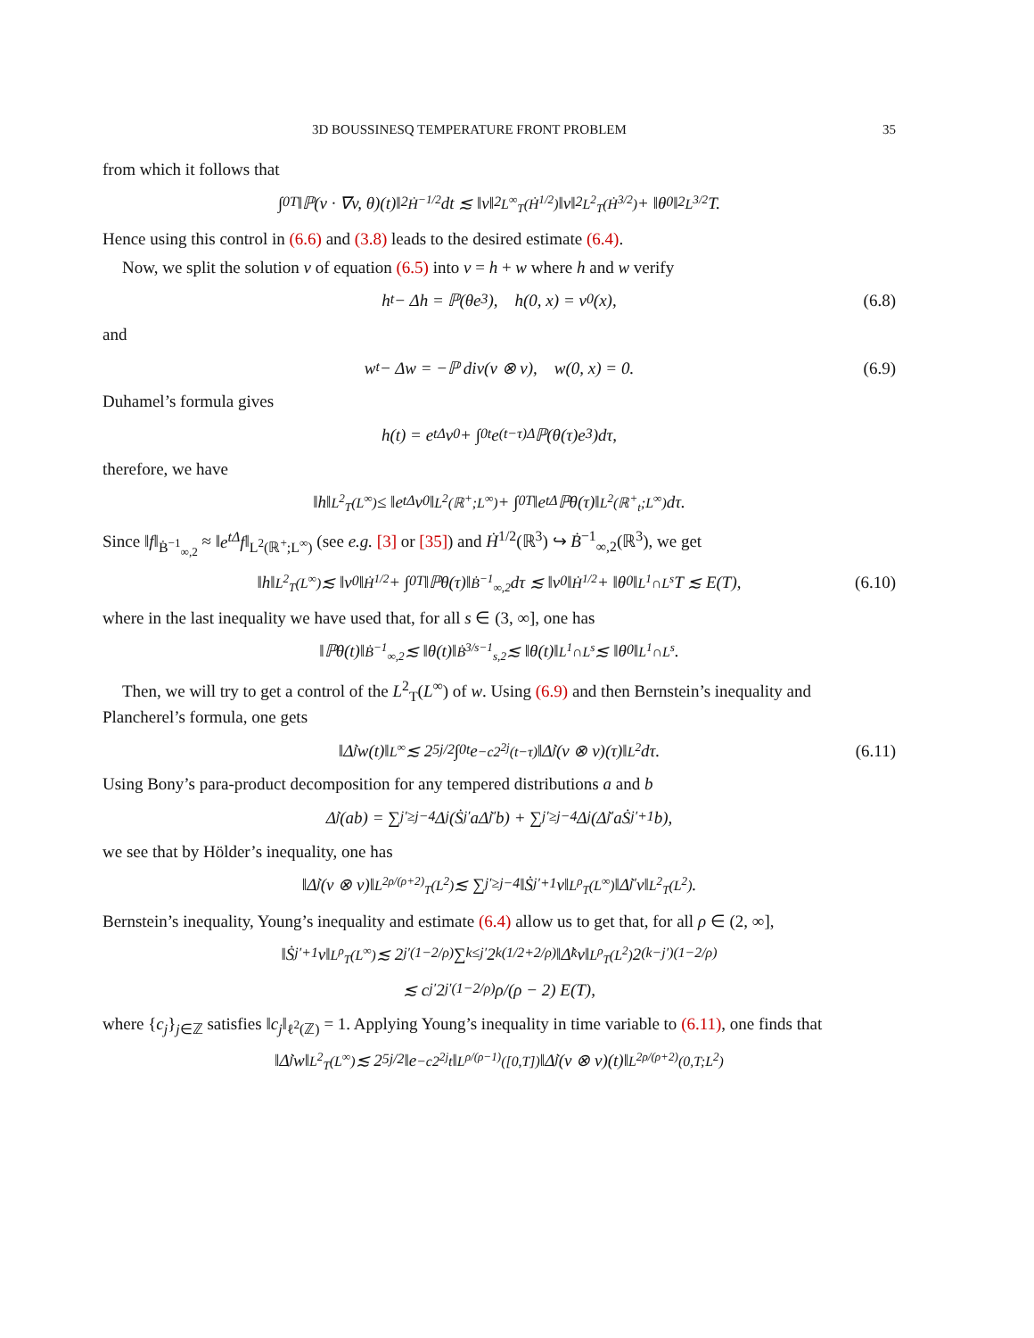3D BOUSSINESQ TEMPERATURE FRONT PROBLEM 35
from which it follows that
∫<sub>0</sub><sup>T</sup> ‖ℙ(v · ∇v, θ)(t)‖<sup>2</sup><sub>Ḣ<sup>−1/2</sup></sub> dt ≲ ‖v‖<sup>2</sup><sub>L<sup>∞</sup><sub>T</sub>(Ḣ<sup>1/2</sup>)</sub> ‖v‖<sup>2</sup><sub>L<sup>2</sup><sub>T</sub>(Ḣ<sup>3/2</sup>)</sub> + ‖θ<sub>0</sub>‖<sup>2</sup><sub>L<sup>3/2</sup></sub>T.
Hence using this control in (6.6) and (3.8) leads to the desired estimate (6.4).
Now, we split the solution v of equation (6.5) into v = h + w where h and w verify
h<sub>t</sub> − Δh = ℙ(θe<sub>3</sub>), h(0, x) = v<sub>0</sub>(x), (6.8)
and
w<sub>t</sub> − Δw = −ℙ div(v ⊗ v), w(0, x) = 0. (6.9)
Duhamel’s formula gives
h(t) = e<sup>tΔ</sup>v<sub>0</sub> + ∫<sub>0</sub><sup>t</sup> e<sup>(t−τ)Δ</sup>ℙ(θ(τ)e<sub>3</sub>)dτ,
therefore, we have
‖h‖<sub>L<sup>2</sup><sub>T</sub>(L<sup>∞</sup>)</sub> ≤ ‖e<sup>tΔ</sup>v<sub>0</sub>‖<sub>L<sup>2</sup>(ℝ<sup>+</sup>;L<sup>∞</sup>)</sub> + ∫<sub>0</sub><sup>T</sup> ‖e<sup>tΔ</sup>ℙθ(τ)‖<sub>L<sup>2</sup>(ℝ<sup>+</sup><sub>t</sub>;L<sup>∞</sup>)</sub>dτ.
Since ‖f‖<sub>Ḃ<sup>−1</sup><sub>∞,2</sub></sub> ≈ ‖e<sup>tΔ</sup>f‖<sub>L<sup>2</sup>(ℝ<sup>+</sup>;L<sup>∞</sup>)</sub> (see e.g. [3] or [35]) and Ḣ<sup>1/2</sup>(ℝ<sup>3</sup>) ↪ Ḃ<sup>−1</sup><sub>∞,2</sub>(ℝ<sup>3</sup>), we get
‖h‖<sub>L<sup>2</sup><sub>T</sub>(L<sup>∞</sup>)</sub> ≲ ‖v<sub>0</sub>‖<sub>Ḣ<sup>1/2</sup></sub> + ∫<sub>0</sub><sup>T</sup> ‖ℙθ(τ)‖<sub>Ḃ<sup>−1</sup><sub>∞,2</sub></sub>dτ ≲ ‖v<sub>0</sub>‖<sub>Ḣ<sup>1/2</sup></sub> + ‖θ<sub>0</sub>‖<sub>L<sup>1</sup>∩L<sup>s</sup></sub>T ≲ E(T), (6.10)
where in the last inequality we have used that, for all s ∈ (3, ∞], one has
‖ℙθ(t)‖<sub>Ḃ<sup>−1</sup><sub>∞,2</sub></sub> ≲ ‖θ(t)‖<sub>Ḃ<sup>3/s−1</sup><sub>s,2</sub></sub> ≲ ‖θ(t)‖<sub>L<sup>1</sup>∩L<sup>s</sup></sub> ≲ ‖θ<sub>0</sub>‖<sub>L<sup>1</sup>∩L<sup>s</sup></sub>.
Then, we will try to get a control of the L<sup>2</sup><sub>T</sub>(L<sup>∞</sup>) of w. Using (6.9) and then Bernstein’s inequality and Plancherel’s formula, one gets
‖Δ̇<sub>j</sub>w(t)‖<sub>L<sup>∞</sup></sub> ≲ 2<sup>5j/2</sup> ∫<sub>0</sub><sup>t</sup> e<sup>−c2<sup>2j</sup>(t−τ)</sup>‖Δ̇<sub>j</sub>(v ⊗ v)(τ)‖<sub>L<sup>2</sup></sub>dτ. (6.11)
Using Bony’s para-product decomposition for any tempered distributions a and b
Δ̇<sub>j</sub>(ab) = ∑<sub>j′≥j−4</sub> Δ<sub>j</sub>(Ṡ<sub>j′</sub>aΔ̇<sub>j′</sub>b) + ∑<sub>j′≥j−4</sub> Δ<sub>j</sub>(Δ̇<sub>j′</sub>aṠ<sub>j′+1</sub>b),
we see that by Hölder’s inequality, one has
‖Δ̇<sub>j</sub>(v ⊗ v)‖<sub>L<sup>2ρ/(ρ+2)</sup><sub>T</sub>(L<sup>2</sup>)</sub> ≲ ∑<sub>j′≥j−4</sub> ‖Ṡ<sub>j′+1</sub>v‖<sub>L<sup>ρ</sup><sub>T</sub>(L<sup>∞</sup>)</sub>‖Δ̇<sub>j′</sub>v‖<sub>L<sup>2</sup><sub>T</sub>(L<sup>2</sup>)</sub>.
Bernstein’s inequality, Young’s inequality and estimate (6.4) allow us to get that, for all ρ ∈ (2, ∞],
‖Ṡ<sub>j′+1</sub>v‖<sub>L<sup>ρ</sup><sub>T</sub>(L<sup>∞</sup>)</sub> ≲ 2<sup>j′(1−2/ρ)</sup> ∑<sub>k≤j′</sub> 2<sup>k(1/2+2/ρ)</sup>‖Δ̇<sub>k</sub>v‖<sub>L<sup>ρ</sup><sub>T</sub>(L<sup>2</sup>)</sub>2<sup>(k−j′)(1−2/ρ)</sup>
≲ c<sub>j′</sub>2<sup>j′(1−2/ρ)</sup> ρ/(ρ − 2) E(T),
where {c<sub>j</sub>}<sub>j∈ℤ</sub> satisfies ‖c<sub>j</sub>‖<sub>ℓ<sup>2</sup>(ℤ)</sub> = 1. Applying Young’s inequality in time variable to (6.11), one finds that
‖Δ̇<sub>j</sub>w‖<sub>L<sup>2</sup><sub>T</sub>(L<sup>∞</sup>)</sub> ≲ 2<sup>5j/2</sup>‖e<sup>−c2<sup>2j</sup>t</sup>‖<sub>L<sup>ρ/(ρ−1)</sup>([0,T])</sub>‖Δ̇<sub>j</sub>(v ⊗ v)(t)‖<sub>L<sup>2ρ/(ρ+2)</sup>(0,T;L<sup>2</sup>)</sub>